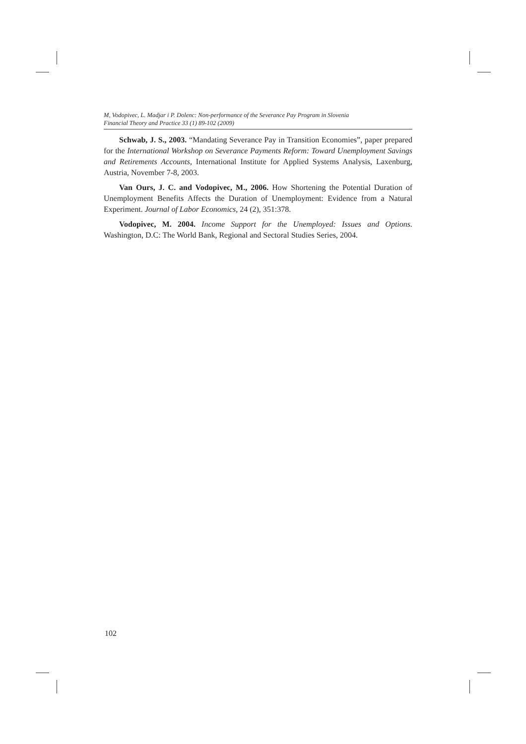M, Vodopivec, L. Madjar i P. Dolenc: Non-performance of the Severance Pay Program in Slovenia
Financial Theory and Practice 33 (1) 89-102 (2009)
Schwab, J. S., 2003. “Mandating Severance Pay in Transition Economies”, paper prepared for the International Workshop on Severance Payments Reform: Toward Unemployment Savings and Retirements Accounts, International Institute for Applied Systems Analysis, Laxenburg, Austria, November 7-8, 2003.
Van Ours, J. C. and Vodopivec, M., 2006. How Shortening the Potential Duration of Unemployment Benefits Affects the Duration of Unemployment: Evidence from a Natural Experiment. Journal of Labor Economics, 24 (2), 351:378.
Vodopivec, M. 2004. Income Support for the Unemployed: Issues and Options. Washington, D.C: The World Bank, Regional and Sectoral Studies Series, 2004.
102